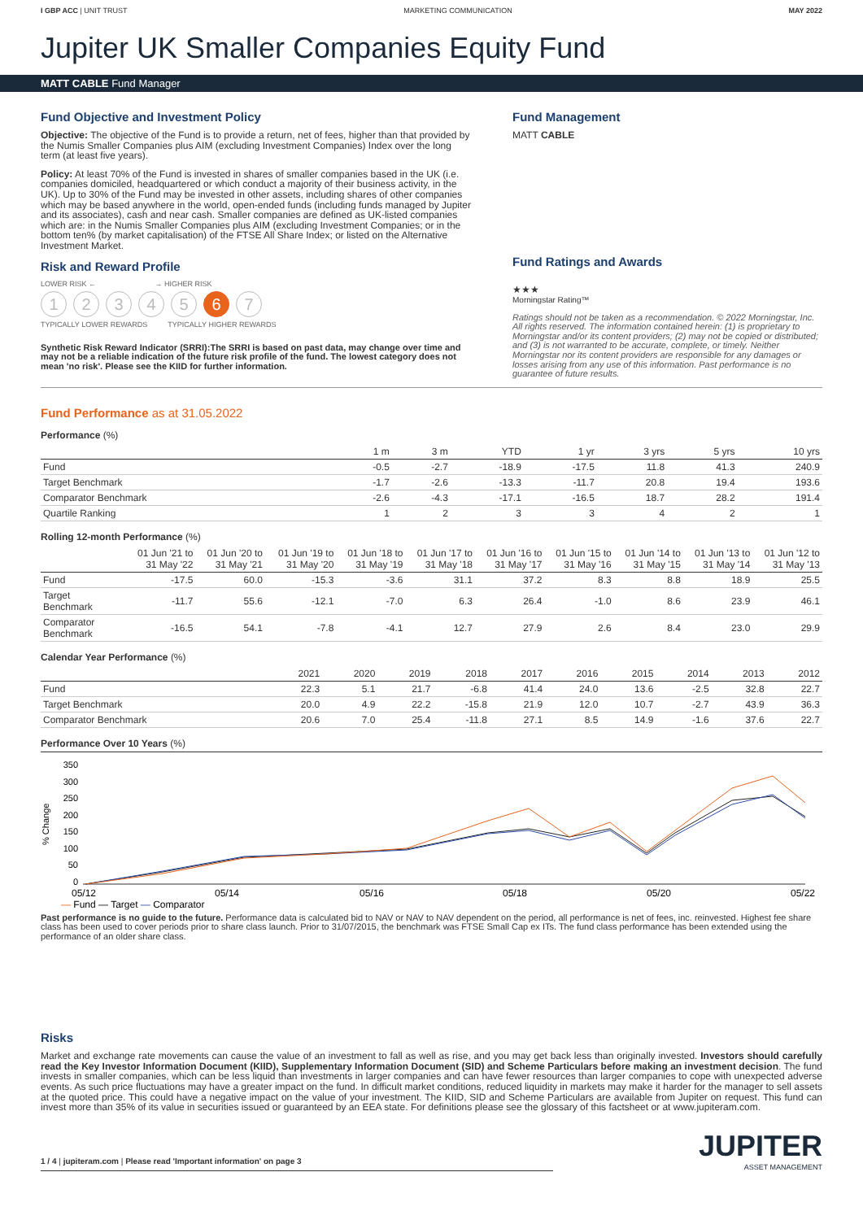I GBP ACC | UNIT TRUST MARKETING COMMUNICATION MAY 2022
Jupiter UK Smaller Companies Equity Fund
MATT CABLE Fund Manager
Fund Objective and Investment Policy
Objective: The objective of the Fund is to provide a return, net of fees, higher than that provided by the Numis Smaller Companies plus AIM (excluding Investment Companies) Index over the long term (at least five years).
Policy: At least 70% of the Fund is invested in shares of smaller companies based in the UK (i.e. companies domiciled, headquartered or which conduct a majority of their business activity, in the UK). Up to 30% of the Fund may be invested in other assets, including shares of other companies which may be based anywhere in the world, open-ended funds (including funds managed by Jupiter and its associates), cash and near cash. Smaller companies are defined as UK-listed companies which are: in the Numis Smaller Companies plus AIM (excluding Investment Companies; or in the bottom ten% (by market capitalisation) of the FTSE All Share Index; or listed on the Alternative Investment Market.
Risk and Reward Profile
LOWER RISK ← → HIGHER RISK
12345 6 7
TYPICALLY LOWER REWARDS TYPICALLY HIGHER REWARDS
Synthetic Risk Reward Indicator (SRRI):The SRRI is based on past data, may change over time and may not be a reliable indication of the future risk profile of the fund. The lowest category does not mean 'no risk'. Please see the KIID for further information.
Fund Management
MATT CABLE
Fund Ratings and Awards
★★★
Morningstar Rating™
Ratings should not be taken as a recommendation. © 2022 Morningstar, Inc. All rights reserved. The information contained herein: (1) is proprietary to Morningstar and/or its content providers; (2) may not be copied or distributed; and (3) is not warranted to be accurate, complete, or timely. Neither Morningstar nor its content providers are responsible for any damages or losses arising from any use of this information. Past performance is no guarantee of future results.
Fund Performance as at 31.05.2022
Performance (%)
| | 1 m | 3 m | YTD | 1 yr | 3 yrs | 5 yrs | 10 yrs |
| --- | --- | --- | --- | --- | --- | --- | --- |
| Fund | -0.5 | -2.7 | -18.9 | -17.5 | 11.8 | 41.3 | 240.9 |
| Target Benchmark | -1.7 | -2.6 | -13.3 | -11.7 | 20.8 | 19.4 | 193.6 |
| Comparator Benchmark | -2.6 | -4.3 | -17.1 | -16.5 | 18.7 | 28.2 | 191.4 |
| Quartile Ranking | 1 | 2 | 3 | 3 | 4 | 2 | 1 |
Rolling 12-month Performance (%)
| | 01 Jun '21 to 31 May '22 | 01 Jun '20 to 31 May '21 | 01 Jun '19 to 31 May '20 | 01 Jun '18 to 31 May '19 | 01 Jun '17 to 31 May '18 | 01 Jun '16 to 31 May '17 | 01 Jun '15 to 31 May '16 | 01 Jun '14 to 31 May '15 | 01 Jun '13 to 31 May '14 | 01 Jun '12 to 31 May '13 |
| --- | --- | --- | --- | --- | --- | --- | --- | --- | --- | --- |
| Fund | -17.5 | 60.0 | -15.3 | -3.6 | 31.1 | 37.2 | 8.3 | 8.8 | 18.9 | 25.5 |
| Target Benchmark | -11.7 | 55.6 | -12.1 | -7.0 | 6.3 | 26.4 | -1.0 | 8.6 | 23.9 | 46.1 |
| Comparator Benchmark | -16.5 | 54.1 | -7.8 | -4.1 | 12.7 | 27.9 | 2.6 | 8.4 | 23.0 | 29.9 |
Calendar Year Performance (%)
| | 2021 | 2020 | 2019 | 2018 | 2017 | 2016 | 2015 | 2014 | 2013 | 2012 |
| --- | --- | --- | --- | --- | --- | --- | --- | --- | --- | --- |
| Fund | 22.3 | 5.1 | 21.7 | -6.8 | 41.4 | 24.0 | 13.6 | -2.5 | 32.8 | 22.7 |
| Target Benchmark | 20.0 | 4.9 | 22.2 | -15.8 | 21.9 | 12.0 | 10.7 | -2.7 | 43.9 | 36.3 |
| Comparator Benchmark | 20.6 | 7.0 | 25.4 | -11.8 | 27.1 | 8.5 | 14.9 | -1.6 | 37.6 | 22.7 |
Performance Over 10 Years (%)
% Change
350
300
250
200
150
100
50
0
05/12
05/14
05/16
05/18
05/20
05/22
— Fund — Target — Comparator
Past performance is no guide to the future. Performance data is calculated bid to NAV or NAV to NAV dependent on the period, all performance is net of fees, inc. reinvested. Highest fee share class has been used to cover periods prior to share class launch. Prior to 31/07/2015, the benchmark was FTSE Small Cap ex ITs. The fund class performance has been extended using the performance of an older share class.
Risks
Market and exchange rate movements can cause the value of an investment to fall as well as rise, and you may get back less than originally invested. Investors should carefully read the Key Investor Information Document (KIID), Supplementary Information Document (SID) and Scheme Particulars before making an investment decision. The fund invests in smaller companies, which can be less liquid than investments in larger companies and can have fewer resources than larger companies to cope with unexpected adverse events. As such price fluctuations may have a greater impact on the fund. In difficult market conditions, reduced liquidity in markets may make it harder for the manager to sell assets at the quoted price. This could have a negative impact on the value of your investment. The KIID, SID and Scheme Particulars are available from Jupiter on request. This fund can invest more than 35% of its value in securities issued or guaranteed by an EEA state. For definitions please see the glossary of this factsheet or at www.jupiteram.com.
1 / 4 | jupiteram.com | Please read 'Important information' on page 3
JUPITER
ASSET MANAGEMENT